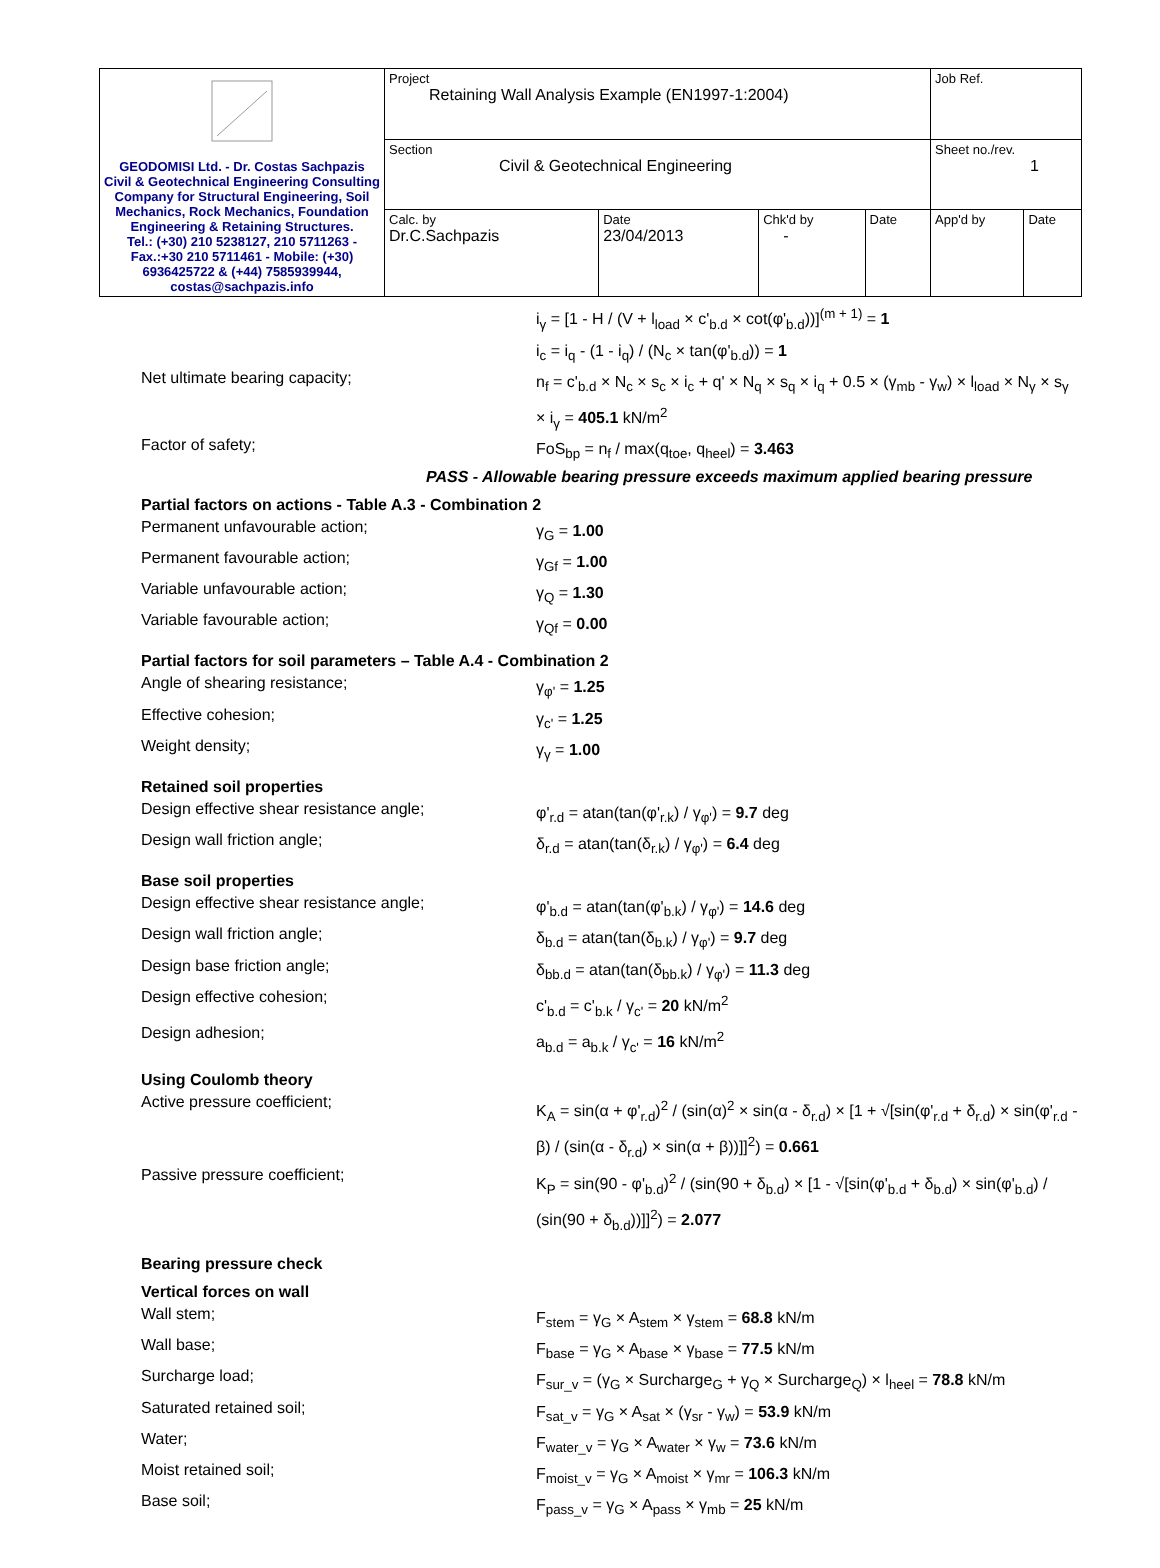| GEODOMISI Ltd. - Dr. Costas Sachpazis Civil & Geotechnical Engineering Consulting Company for Structural Engineering, Soil Mechanics, Rock Mechanics, Foundation Engineering & Retaining Structures. Tel.: (+30) 210 5238127, 210 5711263 - Fax.:+30 210 5711461 - Mobile: (+30) 6936425722 & (+44) 7585939944, costas@sachpazis.info | Project Retaining Wall Analysis Example (EN1997-1:2004) | | | | Job Ref. | |
| | Section Civil & Geotechnical Engineering | | | | Sheet no./rev. 1 | |
| | Calc. by Dr.C.Sachpazis | Date 23/04/2013 | Chk'd by - | Date | App'd by | Date |
i<sub>γ</sub> = [1 - H / (V + l<sub>load</sub> × c'<sub>b.d</sub> × cot(φ'<sub>b.d</sub>))]<sup>(m + 1)</sup> = 1
i<sub>c</sub> = i<sub>q</sub> - (1 - i<sub>q</sub>) / (N<sub>c</sub> × tan(φ'<sub>b.d</sub>)) = 1
Net ultimate bearing capacity;
n<sub>f</sub> = c'<sub>b.d</sub> × N<sub>c</sub> × s<sub>c</sub> × i<sub>c</sub> + q' × N<sub>q</sub> × s<sub>q</sub> × i<sub>q</sub> + 0.5 × (γ<sub>mb</sub> - γ<sub>w</sub>) × l<sub>load</sub> × N<sub>γ</sub> × s<sub>γ</sub> × i<sub>γ</sub> = 405.1 kN/m<sup>2</sup>
Factor of safety;
FoS<sub>bp</sub> = n<sub>f</sub> / max(q<sub>toe</sub>, q<sub>heel</sub>) = 3.463
PASS - Allowable bearing pressure exceeds maximum applied bearing pressure
Partial factors on actions - Table A.3 - Combination 2
Permanent unfavourable action;
γ<sub>G</sub> = 1.00
Permanent favourable action;
γ<sub>Gf</sub> = 1.00
Variable unfavourable action;
γ<sub>Q</sub> = 1.30
Variable favourable action;
γ<sub>Qf</sub> = 0.00
Partial factors for soil parameters – Table A.4 - Combination 2
Angle of shearing resistance;
γ<sub>φ'</sub> = 1.25
Effective cohesion;
γ<sub>c'</sub> = 1.25
Weight density;
γ<sub>γ</sub> = 1.00
Retained soil properties
Design effective shear resistance angle;
φ'<sub>r.d</sub> = atan(tan(φ'<sub>r.k</sub>) / γ<sub>φ'</sub>) = 9.7 deg
Design wall friction angle;
δ<sub>r.d</sub> = atan(tan(δ<sub>r.k</sub>) / γ<sub>φ'</sub>) = 6.4 deg
Base soil properties
Design effective shear resistance angle;
φ'<sub>b.d</sub> = atan(tan(φ'<sub>b.k</sub>) / γ<sub>φ'</sub>) = 14.6 deg
Design wall friction angle;
δ<sub>b.d</sub> = atan(tan(δ<sub>b.k</sub>) / γ<sub>φ'</sub>) = 9.7 deg
Design base friction angle;
δ<sub>bb.d</sub> = atan(tan(δ<sub>bb.k</sub>) / γ<sub>φ'</sub>) = 11.3 deg
Design effective cohesion;
c'<sub>b.d</sub> = c'<sub>b.k</sub> / γ<sub>c'</sub> = 20 kN/m<sup>2</sup>
Design adhesion;
a<sub>b.d</sub> = a<sub>b.k</sub> / γ<sub>c'</sub> = 16 kN/m<sup>2</sup>
Using Coulomb theory
Active pressure coefficient;
K<sub>A</sub> = sin(α + φ'<sub>r.d</sub>)<sup>2</sup> / (sin(α)<sup>2</sup> × sin(α - δ<sub>r.d</sub>) × [1 + √[sin(φ'<sub>r.d</sub> + δ<sub>r.d</sub>) × sin(φ'<sub>r.d</sub> - β) / (sin(α - δ<sub>r.d</sub>) × sin(α + β))]]<sup>2</sup>) = 0.661
Passive pressure coefficient;
K<sub>P</sub> = sin(90 - φ'<sub>b.d</sub>)<sup>2</sup> / (sin(90 + δ<sub>b.d</sub>) × [1 - √[sin(φ'<sub>b.d</sub> + δ<sub>b.d</sub>) × sin(φ'<sub>b.d</sub>) / (sin(90 + δ<sub>b.d</sub>))]]<sup>2</sup>) = 2.077
Bearing pressure check
Vertical forces on wall
Wall stem;
F<sub>stem</sub> = γ<sub>G</sub> × A<sub>stem</sub> × γ<sub>stem</sub> = 68.8 kN/m
Wall base;
F<sub>base</sub> = γ<sub>G</sub> × A<sub>base</sub> × γ<sub>base</sub> = 77.5 kN/m
Surcharge load;
F<sub>sur_v</sub> = (γ<sub>G</sub> × Surcharge<sub>G</sub> + γ<sub>Q</sub> × Surcharge<sub>Q</sub>) × l<sub>heel</sub> = 78.8 kN/m
Saturated retained soil;
F<sub>sat_v</sub> = γ<sub>G</sub> × A<sub>sat</sub> × (γ<sub>sr</sub> - γ<sub>w</sub>) = 53.9 kN/m
Water;
F<sub>water_v</sub> = γ<sub>G</sub> × A<sub>water</sub> × γ<sub>w</sub> = 73.6 kN/m
Moist retained soil;
F<sub>moist_v</sub> = γ<sub>G</sub> × A<sub>moist</sub> × γ<sub>mr</sub> = 106.3 kN/m
Base soil;
F<sub>pass_v</sub> = γ<sub>G</sub> × A<sub>pass</sub> × γ<sub>mb</sub> = 25 kN/m